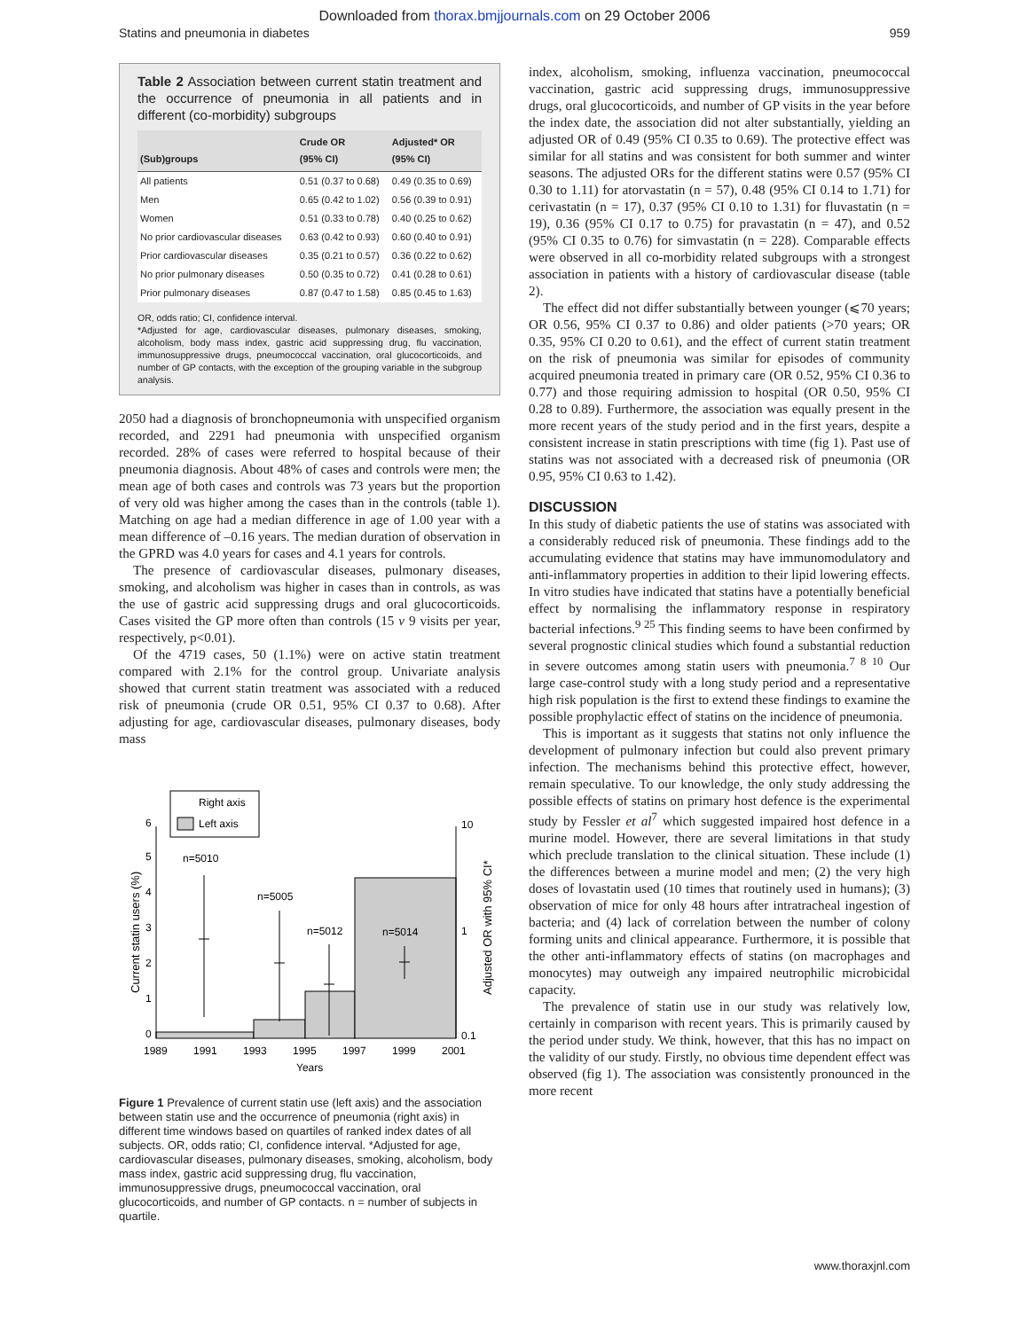Downloaded from thorax.bmjjournals.com on 29 October 2006
Statins and pneumonia in diabetes 959
Table 2 Association between current statin treatment and the occurrence of pneumonia in all patients and in different (co-morbidity) subgroups
| (Sub)groups | Crude OR (95% CI) | Adjusted* OR (95% CI) |
| --- | --- | --- |
| All patients | 0.51 (0.37 to 0.68) | 0.49 (0.35 to 0.69) |
| Men | 0.65 (0.42 to 1.02) | 0.56 (0.39 to 0.91) |
| Women | 0.51 (0.33 to 0.78) | 0.40 (0.25 to 0.62) |
| No prior cardiovascular diseases | 0.63 (0.42 to 0.93) | 0.60 (0.40 to 0.91) |
| Prior cardiovascular diseases | 0.35 (0.21 to 0.57) | 0.36 (0.22 to 0.62) |
| No prior pulmonary diseases | 0.50 (0.35 to 0.72) | 0.41 (0.28 to 0.61) |
| Prior pulmonary diseases | 0.87 (0.47 to 1.58) | 0.85 (0.45 to 1.63) |
OR, odds ratio; CI, confidence interval.
*Adjusted for age, cardiovascular diseases, pulmonary diseases, smoking, alcoholism, body mass index, gastric acid suppressing drug, flu vaccination, immunosuppressive drugs, pneumococcal vaccination, oral glucocorticoids, and number of GP contacts, with the exception of the grouping variable in the subgroup analysis.
2050 had a diagnosis of bronchopneumonia with unspecified organism recorded, and 2291 had pneumonia with unspecified organism recorded. 28% of cases were referred to hospital because of their pneumonia diagnosis. About 48% of cases and controls were men; the mean age of both cases and controls was 73 years but the proportion of very old was higher among the cases than in the controls (table 1). Matching on age had a median difference in age of 1.00 year with a mean difference of –0.16 years. The median duration of observation in the GPRD was 4.0 years for cases and 4.1 years for controls.
The presence of cardiovascular diseases, pulmonary diseases, smoking, and alcoholism was higher in cases than in controls, as was the use of gastric acid suppressing drugs and oral glucocorticoids. Cases visited the GP more often than controls (15 v 9 visits per year, respectively, p<0.01).
Of the 4719 cases, 50 (1.1%) were on active statin treatment compared with 2.1% for the control group. Univariate analysis showed that current statin treatment was associated with a reduced risk of pneumonia (crude OR 0.51, 95% CI 0.37 to 0.68). After adjusting for age, cardiovascular diseases, pulmonary diseases, body mass
n=5010
n=5005
n=5012
n=5014
0
1
2
3
4
5
6
0.1
1
10
1989
1991
1993
1995
1997
1999
2001
Years
Current statin users (%)
Adjusted OR with 95% CI*
Right axis
Left axis
Figure 1 Prevalence of current statin use (left axis) and the association between statin use and the occurrence of pneumonia (right axis) in different time windows based on quartiles of ranked index dates of all subjects. OR, odds ratio; CI, confidence interval. *Adjusted for age, cardiovascular diseases, pulmonary diseases, smoking, alcoholism, body mass index, gastric acid suppressing drug, flu vaccination, immunosuppressive drugs, pneumococcal vaccination, oral glucocorticoids, and number of GP contacts. n = number of subjects in quartile.
index, alcoholism, smoking, influenza vaccination, pneumococcal vaccination, gastric acid suppressing drugs, immunosuppressive drugs, oral glucocorticoids, and number of GP visits in the year before the index date, the association did not alter substantially, yielding an adjusted OR of 0.49 (95% CI 0.35 to 0.69). The protective effect was similar for all statins and was consistent for both summer and winter seasons. The adjusted ORs for the different statins were 0.57 (95% CI 0.30 to 1.11) for atorvastatin (n = 57), 0.48 (95% CI 0.14 to 1.71) for cerivastatin (n = 17), 0.37 (95% CI 0.10 to 1.31) for fluvastatin (n = 19), 0.36 (95% CI 0.17 to 0.75) for pravastatin (n = 47), and 0.52 (95% CI 0.35 to 0.76) for simvastatin (n = 228). Comparable effects were observed in all co-morbidity related subgroups with a strongest association in patients with a history of cardiovascular disease (table 2).
The effect did not differ substantially between younger (⩽70 years; OR 0.56, 95% CI 0.37 to 0.86) and older patients (>70 years; OR 0.35, 95% CI 0.20 to 0.61), and the effect of current statin treatment on the risk of pneumonia was similar for episodes of community acquired pneumonia treated in primary care (OR 0.52, 95% CI 0.36 to 0.77) and those requiring admission to hospital (OR 0.50, 95% CI 0.28 to 0.89). Furthermore, the association was equally present in the more recent years of the study period and in the first years, despite a consistent increase in statin prescriptions with time (fig 1). Past use of statins was not associated with a decreased risk of pneumonia (OR 0.95, 95% CI 0.63 to 1.42).
DISCUSSION
In this study of diabetic patients the use of statins was associated with a considerably reduced risk of pneumonia. These findings add to the accumulating evidence that statins may have immunomodulatory and anti-inflammatory properties in addition to their lipid lowering effects. In vitro studies have indicated that statins have a potentially beneficial effect by normalising the inflammatory response in respiratory bacterial infections.<sup>9 25</sup> This finding seems to have been confirmed by several prognostic clinical studies which found a substantial reduction in severe outcomes among statin users with pneumonia.<sup>7 8 10</sup> Our large case-control study with a long study period and a representative high risk population is the first to extend these findings to examine the possible prophylactic effect of statins on the incidence of pneumonia.
This is important as it suggests that statins not only influence the development of pulmonary infection but could also prevent primary infection. The mechanisms behind this protective effect, however, remain speculative. To our knowledge, the only study addressing the possible effects of statins on primary host defence is the experimental study by Fessler et al<sup>7</sup> which suggested impaired host defence in a murine model. However, there are several limitations in that study which preclude translation to the clinical situation. These include (1) the differences between a murine model and men; (2) the very high doses of lovastatin used (10 times that routinely used in humans); (3) observation of mice for only 48 hours after intratracheal ingestion of bacteria; and (4) lack of correlation between the number of colony forming units and clinical appearance. Furthermore, it is possible that the other anti-inflammatory effects of statins (on macrophages and monocytes) may outweigh any impaired neutrophilic microbicidal capacity.
The prevalence of statin use in our study was relatively low, certainly in comparison with recent years. This is primarily caused by the period under study. We think, however, that this has no impact on the validity of our study. Firstly, no obvious time dependent effect was observed (fig 1). The association was consistently pronounced in the more recent
www.thoraxjnl.com